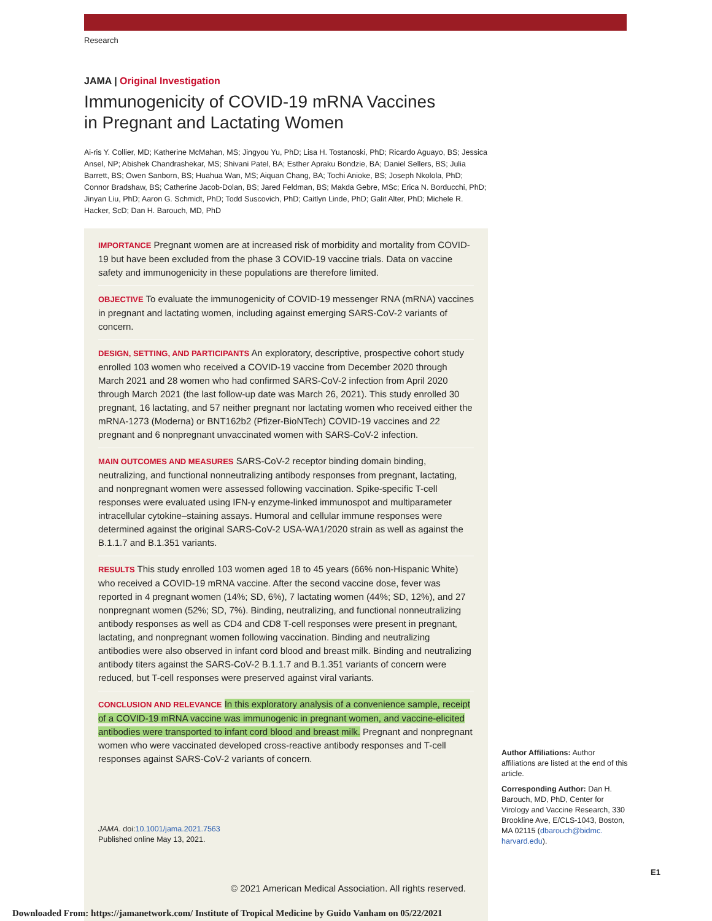Research
JAMA | Original Investigation
Immunogenicity of COVID-19 mRNA Vaccines
in Pregnant and Lactating Women
Ai-ris Y. Collier, MD; Katherine McMahan, MS; Jingyou Yu, PhD; Lisa H. Tostanoski, PhD; Ricardo Aguayo, BS; Jessica Ansel, NP; Abishek Chandrashekar, MS; Shivani Patel, BA; Esther Apraku Bondzie, BA; Daniel Sellers, BS; Julia Barrett, BS; Owen Sanborn, BS; Huahua Wan, MS; Aiquan Chang, BA; Tochi Anioke, BS; Joseph Nkolola, PhD; Connor Bradshaw, BS; Catherine Jacob-Dolan, BS; Jared Feldman, BS; Makda Gebre, MSc; Erica N. Borducchi, PhD; Jinyan Liu, PhD; Aaron G. Schmidt, PhD; Todd Suscovich, PhD; Caitlyn Linde, PhD; Galit Alter, PhD; Michele R. Hacker, ScD; Dan H. Barouch, MD, PhD
IMPORTANCE Pregnant women are at increased risk of morbidity and mortality from COVID-19 but have been excluded from the phase 3 COVID-19 vaccine trials. Data on vaccine safety and immunogenicity in these populations are therefore limited.
OBJECTIVE To evaluate the immunogenicity of COVID-19 messenger RNA (mRNA) vaccines in pregnant and lactating women, including against emerging SARS-CoV-2 variants of concern.
DESIGN, SETTING, AND PARTICIPANTS An exploratory, descriptive, prospective cohort study enrolled 103 women who received a COVID-19 vaccine from December 2020 through March 2021 and 28 women who had confirmed SARS-CoV-2 infection from April 2020 through March 2021 (the last follow-up date was March 26, 2021). This study enrolled 30 pregnant, 16 lactating, and 57 neither pregnant nor lactating women who received either the mRNA-1273 (Moderna) or BNT162b2 (Pfizer-BioNTech) COVID-19 vaccines and 22 pregnant and 6 nonpregnant unvaccinated women with SARS-CoV-2 infection.
MAIN OUTCOMES AND MEASURES SARS-CoV-2 receptor binding domain binding, neutralizing, and functional nonneutralizing antibody responses from pregnant, lactating, and nonpregnant women were assessed following vaccination. Spike-specific T-cell responses were evaluated using IFN-γ enzyme-linked immunospot and multiparameter intracellular cytokine–staining assays. Humoral and cellular immune responses were determined against the original SARS-CoV-2 USA-WA1/2020 strain as well as against the B.1.1.7 and B.1.351 variants.
RESULTS This study enrolled 103 women aged 18 to 45 years (66% non-Hispanic White) who received a COVID-19 mRNA vaccine. After the second vaccine dose, fever was reported in 4 pregnant women (14%; SD, 6%), 7 lactating women (44%; SD, 12%), and 27 nonpregnant women (52%; SD, 7%). Binding, neutralizing, and functional nonneutralizing antibody responses as well as CD4 and CD8 T-cell responses were present in pregnant, lactating, and nonpregnant women following vaccination. Binding and neutralizing antibodies were also observed in infant cord blood and breast milk. Binding and neutralizing antibody titers against the SARS-CoV-2 B.1.1.7 and B.1.351 variants of concern were reduced, but T-cell responses were preserved against viral variants.
CONCLUSION AND RELEVANCE In this exploratory analysis of a convenience sample, receipt of a COVID-19 mRNA vaccine was immunogenic in pregnant women, and vaccine-elicited antibodies were transported to infant cord blood and breast milk. Pregnant and nonpregnant women who were vaccinated developed cross-reactive antibody responses and T-cell responses against SARS-CoV-2 variants of concern.
JAMA. doi:10.1001/jama.2021.7563
Published online May 13, 2021.
Author Affiliations: Author affiliations are listed at the end of this article.
Corresponding Author: Dan H. Barouch, MD, PhD, Center for Virology and Vaccine Research, 330 Brookline Ave, E/CLS-1043, Boston, MA 02115 (dbarouch@bidmc. harvard.edu).
E1
© 2021 American Medical Association. All rights reserved.
Downloaded From: https://jamanetwork.com/ Institute of Tropical Medicine by Guido Vanham on 05/22/2021